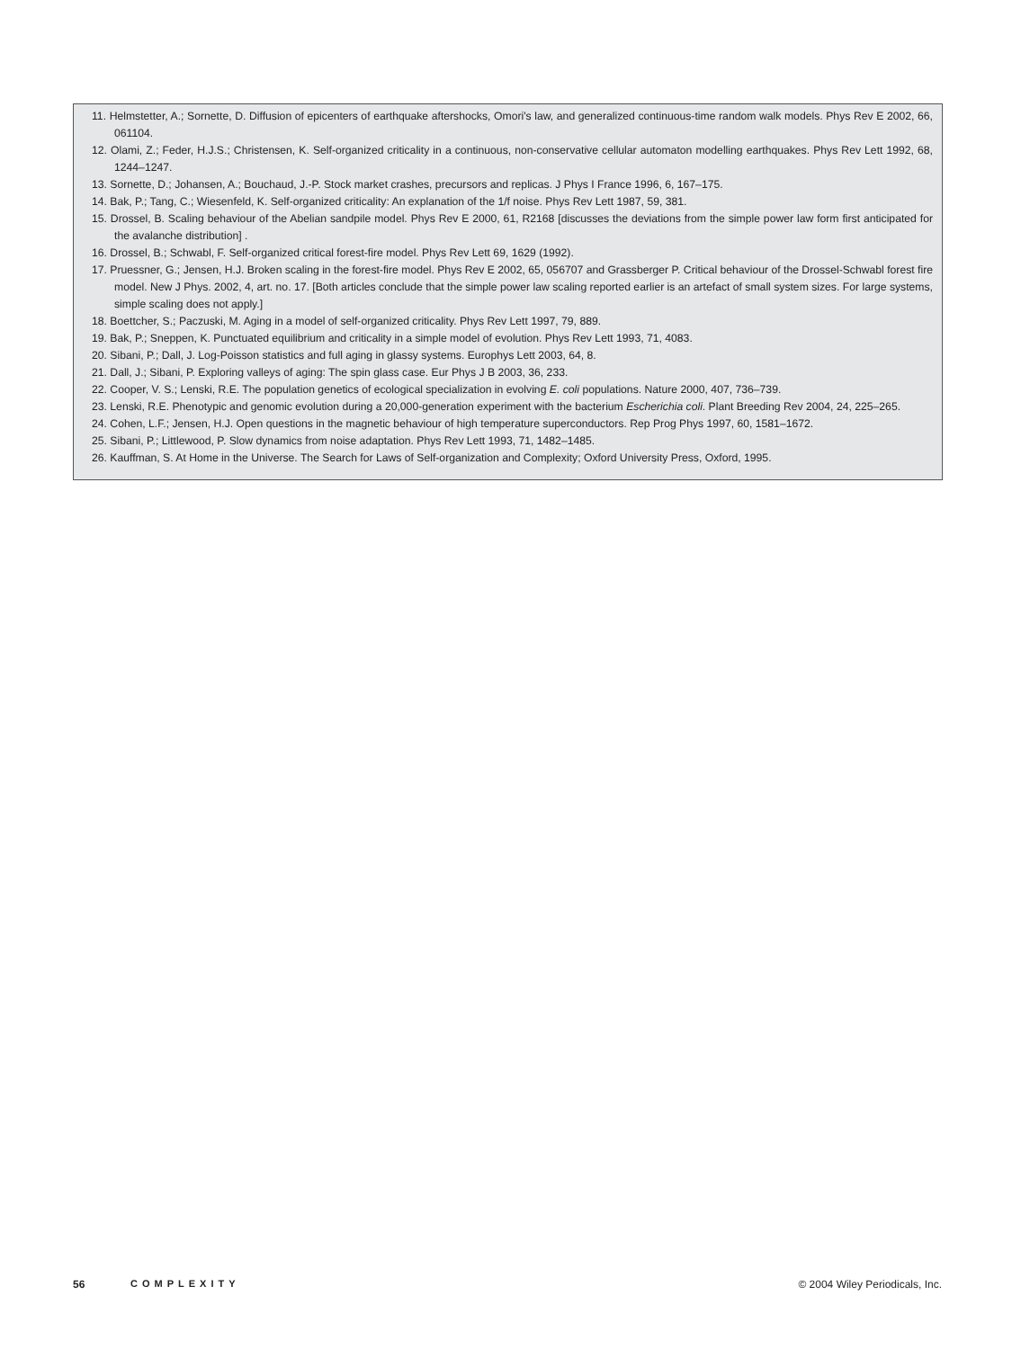11. Helmstetter, A.; Sornette, D. Diffusion of epicenters of earthquake aftershocks, Omori's law, and generalized continuous-time random walk models. Phys Rev E 2002, 66, 061104.
12. Olami, Z.; Feder, H.J.S.; Christensen, K. Self-organized criticality in a continuous, non-conservative cellular automaton modelling earthquakes. Phys Rev Lett 1992, 68, 1244–1247.
13. Sornette, D.; Johansen, A.; Bouchaud, J.-P. Stock market crashes, precursors and replicas. J Phys I France 1996, 6, 167–175.
14. Bak, P.; Tang, C.; Wiesenfeld, K. Self-organized criticality: An explanation of the 1/f noise. Phys Rev Lett 1987, 59, 381.
15. Drossel, B. Scaling behaviour of the Abelian sandpile model. Phys Rev E 2000, 61, R2168 [discusses the deviations from the simple power law form first anticipated for the avalanche distribution] .
16. Drossel, B.; Schwabl, F. Self-organized critical forest-fire model. Phys Rev Lett 69, 1629 (1992).
17. Pruessner, G.; Jensen, H.J. Broken scaling in the forest-fire model. Phys Rev E 2002, 65, 056707 and Grassberger P. Critical behaviour of the Drossel-Schwabl forest fire model. New J Phys. 2002, 4, art. no. 17. [Both articles conclude that the simple power law scaling reported earlier is an artefact of small system sizes. For large systems, simple scaling does not apply.]
18. Boettcher, S.; Paczuski, M. Aging in a model of self-organized criticality. Phys Rev Lett 1997, 79, 889.
19. Bak, P.; Sneppen, K. Punctuated equilibrium and criticality in a simple model of evolution. Phys Rev Lett 1993, 71, 4083.
20. Sibani, P.; Dall, J. Log-Poisson statistics and full aging in glassy systems. Europhys Lett 2003, 64, 8.
21. Dall, J.; Sibani, P. Exploring valleys of aging: The spin glass case. Eur Phys J B 2003, 36, 233.
22. Cooper, V. S.; Lenski, R.E. The population genetics of ecological specialization in evolving E. coli populations. Nature 2000, 407, 736–739.
23. Lenski, R.E. Phenotypic and genomic evolution during a 20,000-generation experiment with the bacterium Escherichia coli. Plant Breeding Rev 2004, 24, 225–265.
24. Cohen, L.F.; Jensen, H.J. Open questions in the magnetic behaviour of high temperature superconductors. Rep Prog Phys 1997, 60, 1581–1672.
25. Sibani, P.; Littlewood, P. Slow dynamics from noise adaptation. Phys Rev Lett 1993, 71, 1482–1485.
26. Kauffman, S. At Home in the Universe. The Search for Laws of Self-organization and Complexity; Oxford University Press, Oxford, 1995.
56 COMPLEXITY © 2004 Wiley Periodicals, Inc.